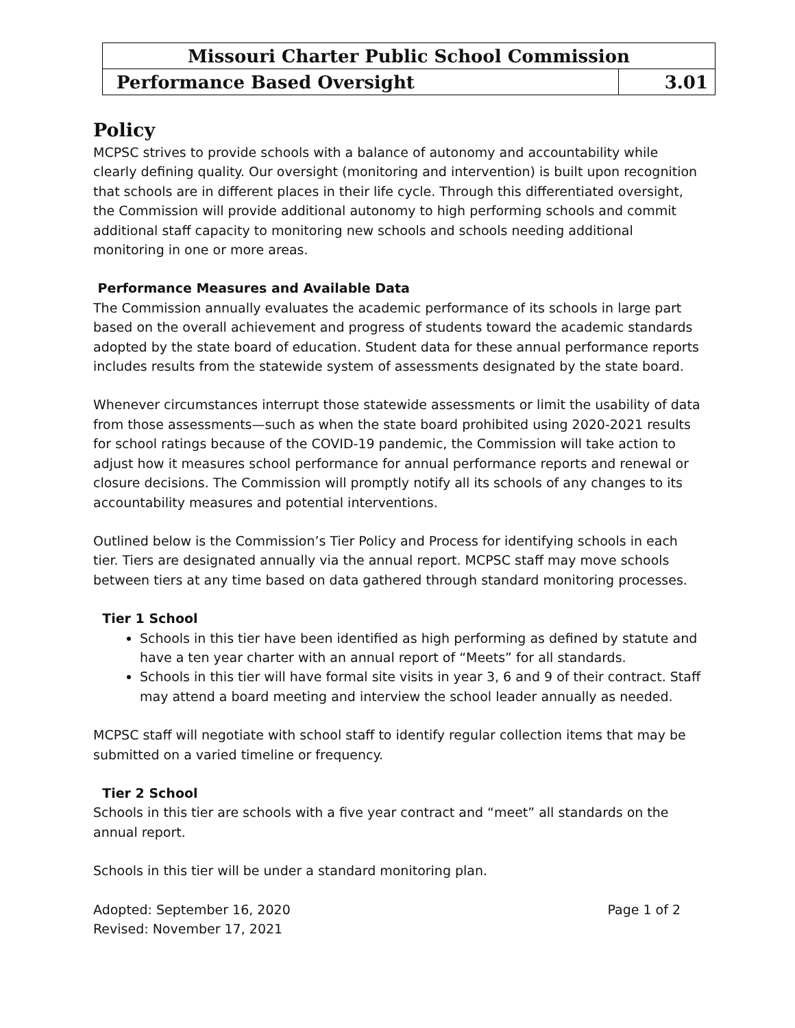| Missouri Charter Public School Commission | |
| Performance Based Oversight | 3.01 |
Policy
MCPSC strives to provide schools with a balance of autonomy and accountability while clearly defining quality. Our oversight (monitoring and intervention) is built upon recognition that schools are in different places in their life cycle. Through this differentiated oversight, the Commission will provide additional autonomy to high performing schools and commit additional staff capacity to monitoring new schools and schools needing additional monitoring in one or more areas.
Performance Measures and Available Data
The Commission annually evaluates the academic performance of its schools in large part based on the overall achievement and progress of students toward the academic standards adopted by the state board of education. Student data for these annual performance reports includes results from the statewide system of assessments designated by the state board.
Whenever circumstances interrupt those statewide assessments or limit the usability of data from those assessments—such as when the state board prohibited using 2020-2021 results for school ratings because of the COVID-19 pandemic, the Commission will take action to adjust how it measures school performance for annual performance reports and renewal or closure decisions. The Commission will promptly notify all its schools of any changes to its accountability measures and potential interventions.
Outlined below is the Commission’s Tier Policy and Process for identifying schools in each tier. Tiers are designated annually via the annual report. MCPSC staff may move schools between tiers at any time based on data gathered through standard monitoring processes.
Tier 1 School
Schools in this tier have been identified as high performing as defined by statute and have a ten year charter with an annual report of “Meets” for all standards.
Schools in this tier will have formal site visits in year 3, 6 and 9 of their contract. Staff may attend a board meeting and interview the school leader annually as needed.
MCPSC staff will negotiate with school staff to identify regular collection items that may be submitted on a varied timeline or frequency.
Tier 2 School
Schools in this tier are schools with a five year contract and “meet” all standards on the annual report.
Schools in this tier will be under a standard monitoring plan.
Adopted: September 16, 2020 Page 1 of 2
Revised: November 17, 2021